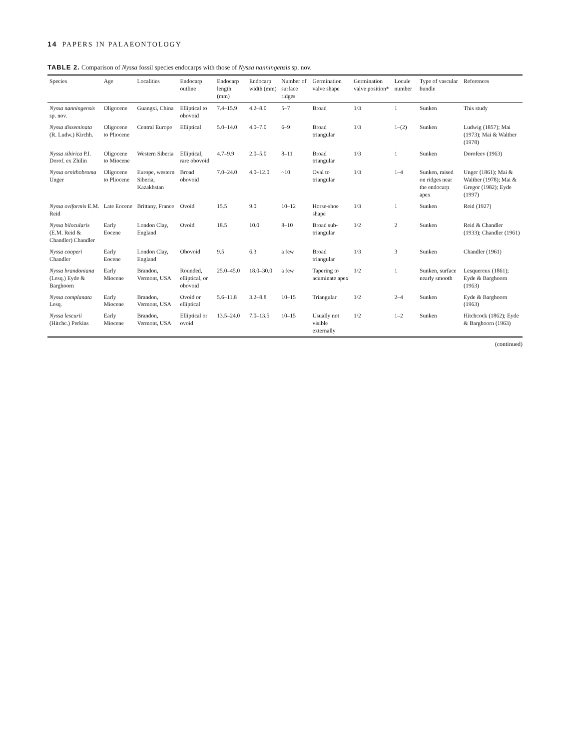14 PAPERS IN PALAEONTOLOGY
TABLE 2. Comparison of Nyssa fossil species endocarps with those of Nyssa nanningensis sp. nov.
| Species | Age | Localities | Endocarp outline | Endocarp length (mm) | Endocarp width (mm) | Number of surface ridges | Germination valve shape | Germination valve position* | Locule number | Type of vascular bundle | References |
| --- | --- | --- | --- | --- | --- | --- | --- | --- | --- | --- | --- |
| Nyssa nanningensis sp. nov. | Oligocene | Guangxi, China | Elliptical to obovoid | 7.4–15.9 | 4.2–8.0 | 5–7 | Broad | 1/3 | 1 | Sunken | This study |
| Nyssa disseminata (R. Ludw.) Kirchh. | Oligocene to Pliocene | Central Europe | Elliptical | 5.0–14.0 | 4.0–7.0 | 6–9 | Broad triangular | 1/3 | 1–(2) | Sunken | Ludwig (1857); Mai (1973); Mai & Walther (1978) |
| Nyssa sibirica P.I. Dorof. ex Zhilin | Oligocene to Miocene | Western Siberia | Elliptical, rare obovoid | 4.7–9.9 | 2.0–5.0 | 8–11 | Broad triangular | 1/3 | 1 | Sunken | Dorofeev (1963) |
| Nyssa ornithobroma Unger | Oligocene to Pliocene | Europe, western Siberia, Kazakhstan | Broad obovoid | 7.0–24.0 | 4.0–12.0 | ~10 | Oval to triangular | 1/3 | 1–4 | Sunken, raised on ridges near the endocarp apex | Unger (1861); Mai & Walther (1978); Mai & Gregor (1982); Eyde (1997) |
| Nyssa oviformis E.M. Reid | Late Eocene | Brittany, France | Ovoid | 15.5 | 9.0 | 10–12 | Horse-shoe shape | 1/3 | 1 | Sunken | Reid (1927) |
| Nyssa bilocularis (E.M. Reid & Chandler) Chandler | Early Eocene | London Clay, England | Ovoid | 18.5 | 10.0 | 8–10 | Broad sub-triangular | 1/2 | 2 | Sunken | Reid & Chandler (1933); Chandler (1961) |
| Nyssa cooperi Chandler | Early Eocene | London Clay, England | Obovoid | 9.5 | 6.3 | a few | Broad triangular | 1/3 | 3 | Sunken | Chandler (1961) |
| Nyssa brandoniana (Lesq.) Eyde & Barghoorn | Early Miocene | Brandon, Vermont, USA | Rounded, elliptical, or obovoid | 25.0–45.0 | 18.0–30.0 | a few | Tapering to acuminate apex | 1/2 | 1 | Sunken, surface nearly smooth | Lesquereux (1861); Eyde & Barghoorn (1963) |
| Nyssa complanata Lesq. | Early Miocene | Brandon, Vermont, USA | Ovoid or elliptical | 5.6–11.8 | 3.2–8.8 | 10–15 | Triangular | 1/2 | 2–4 | Sunken | Eyde & Barghoorn (1963) |
| Nyssa lescurii (Hitchc.) Perkins | Early Miocene | Brandon, Vermont, USA | Elliptical or ovoid | 13.5–24.0 | 7.0–13.5 | 10–15 | Usually not visible externally | 1/2 | 1–2 | Sunken | Hitchcock (1862); Eyde & Barghoorn (1963) |
(continued)